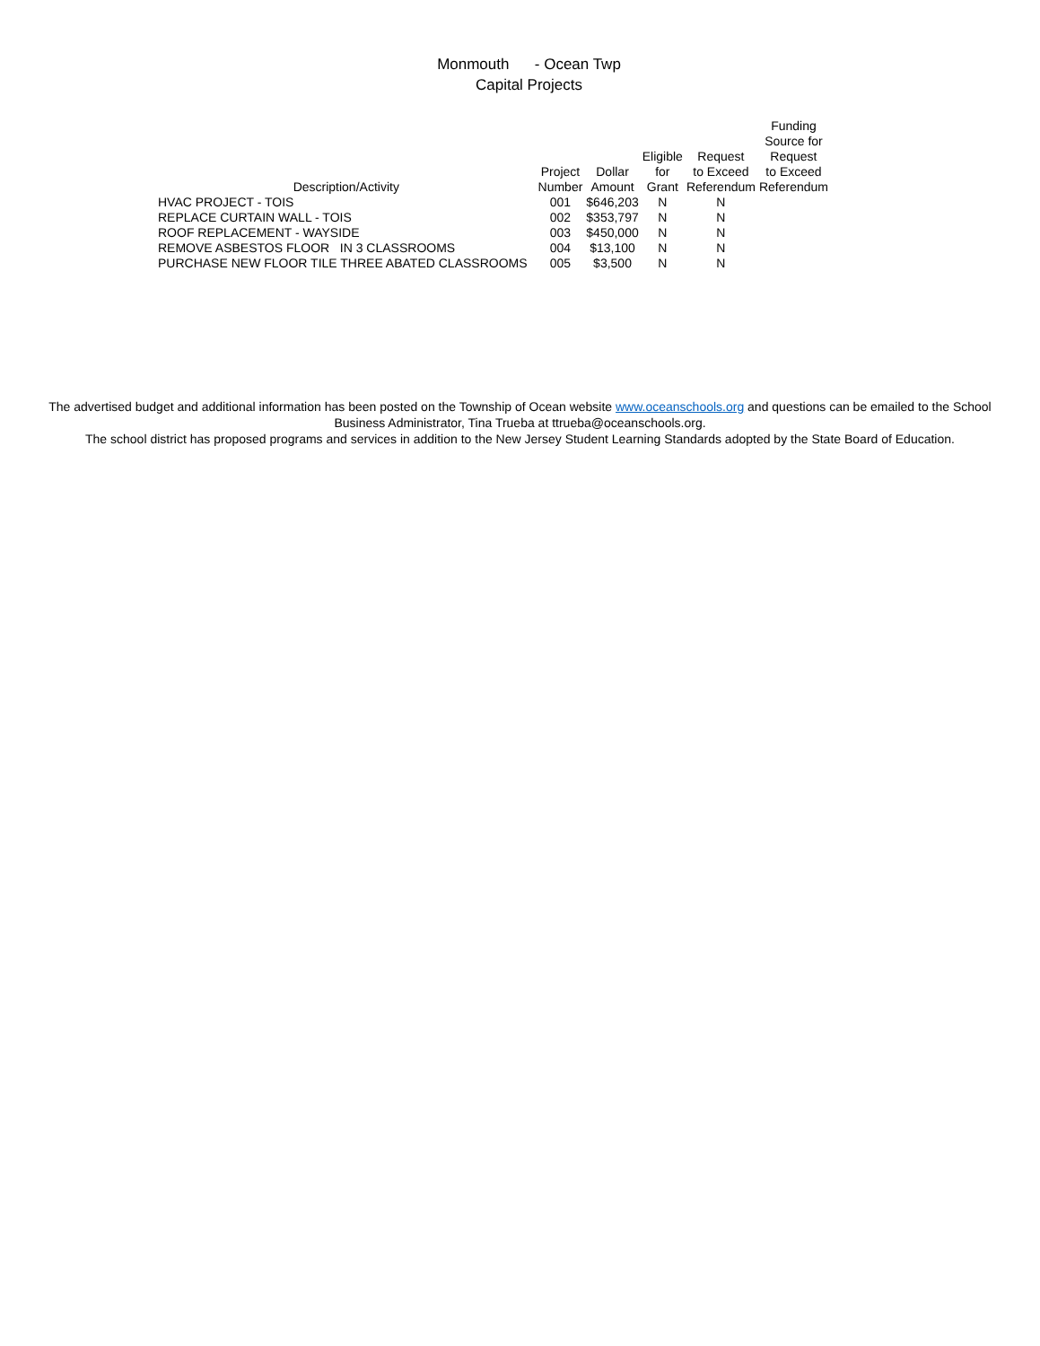Monmouth - Ocean Twp
Capital Projects
| Description/Activity | Project Number | Dollar Amount | Eligible for Grant | Request to Exceed Referendum | Funding Source for Request to Exceed Referendum |
| --- | --- | --- | --- | --- | --- |
| HVAC PROJECT - TOIS | 001 | $646,203 | N | N | |
| REPLACE CURTAIN WALL - TOIS | 002 | $353,797 | N | N | |
| ROOF REPLACEMENT - WAYSIDE | 003 | $450,000 | N | N | |
| REMOVE ASBESTOS FLOOR IN 3 CLASSROOMS | 004 | $13,100 | N | N | |
| PURCHASE NEW FLOOR TILE THREE ABATED CLASSROOMS | 005 | $3,500 | N | N | |
The advertised budget and additional information has been posted on the Township of Ocean website www.oceanschools.org and questions can be emailed to the School Business Administrator, Tina Trueba at ttrueba@oceanschools.org.
The school district has proposed programs and services in addition to the New Jersey Student Learning Standards adopted by the State Board of Education.